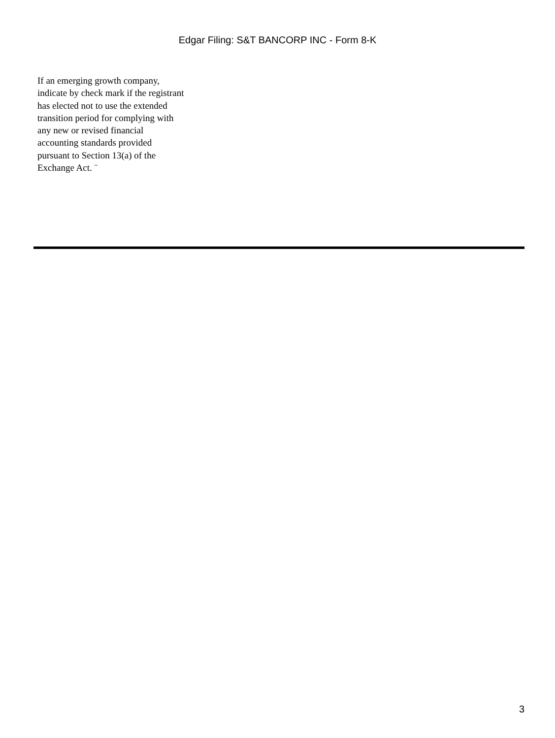Edgar Filing: S&T BANCORP INC - Form 8-K
If an emerging growth company, indicate by check mark if the registrant has elected not to use the extended transition period for complying with any new or revised financial accounting standards provided pursuant to Section 13(a) of the Exchange Act. ¨
3